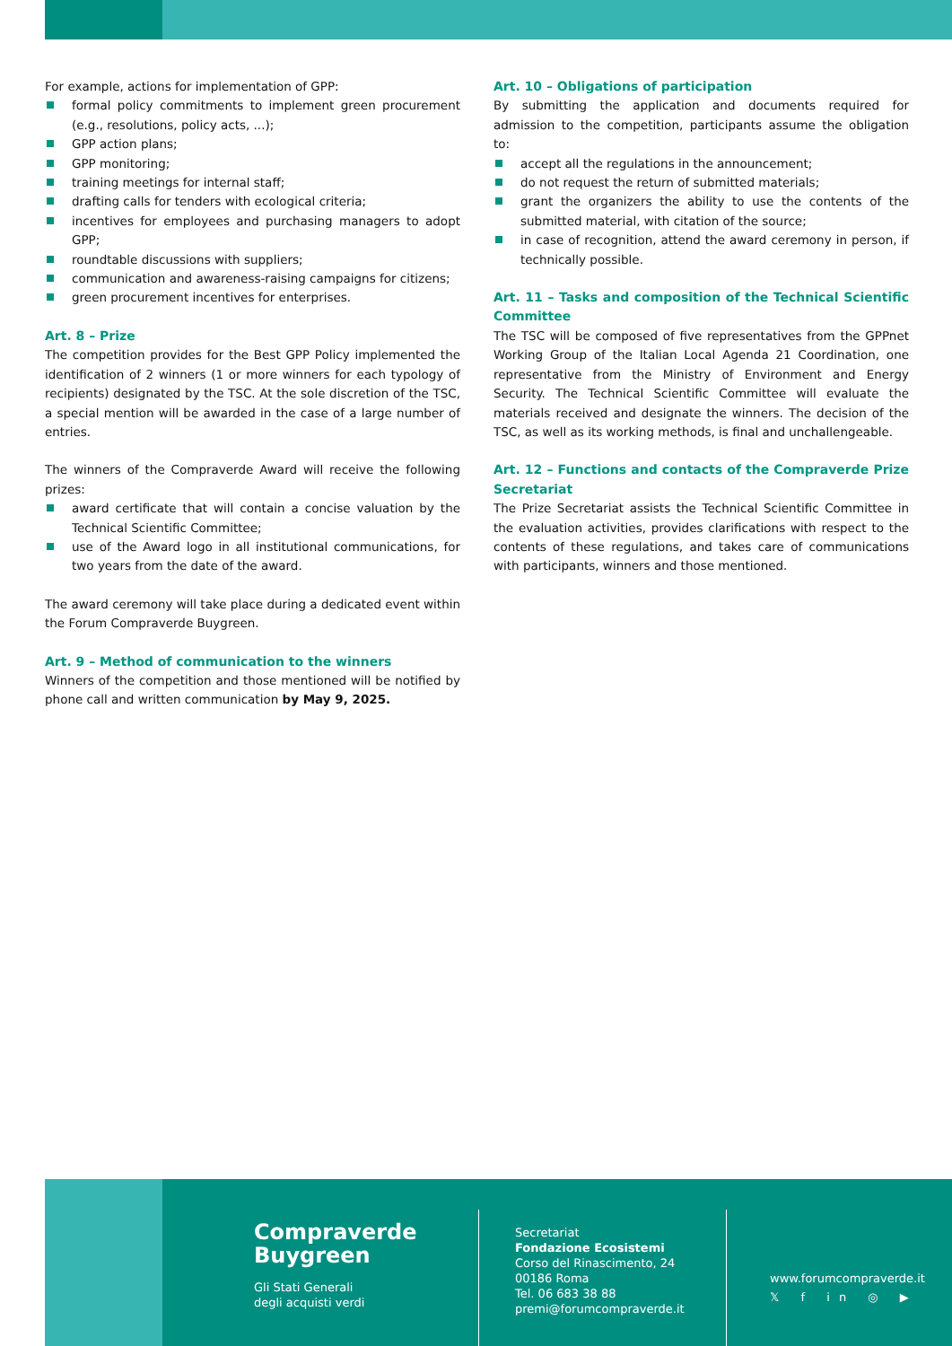For example, actions for implementation of GPP:
formal policy commitments to implement green procurement (e.g., resolutions, policy acts, ...);
GPP action plans;
GPP monitoring;
training meetings for internal staff;
drafting calls for tenders with ecological criteria;
incentives for employees and purchasing managers to adopt GPP;
roundtable discussions with suppliers;
communication and awareness-raising campaigns for citizens;
green procurement incentives for enterprises.
Art. 8 – Prize
The competition provides for the Best GPP Policy implemented the identification of 2 winners (1 or more winners for each typology of recipients) designated by the TSC. At the sole discretion of the TSC, a special mention will be awarded in the case of a large number of entries.
The winners of the Compraverde Award will receive the following prizes:
award certificate that will contain a concise valuation by the Technical Scientific Committee;
use of the Award logo in all institutional communications, for two years from the date of the award.
The award ceremony will take place during a dedicated event within the Forum Compraverde Buygreen.
Art. 9 – Method of communication to the winners
Winners of the competition and those mentioned will be notified by phone call and written communication by May 9, 2025.
Art. 10 – Obligations of participation
By submitting the application and documents required for admission to the competition, participants assume the obligation to:
accept all the regulations in the announcement;
do not request the return of submitted materials;
grant the organizers the ability to use the contents of the submitted material, with citation of the source;
in case of recognition, attend the award ceremony in person, if technically possible.
Art. 11 – Tasks and composition of the Technical Scientific Committee
The TSC will be composed of five representatives from the GPPnet Working Group of the Italian Local Agenda 21 Coordination, one representative from the Ministry of Environment and Energy Security. The Technical Scientific Committee will evaluate the materials received and designate the winners. The decision of the TSC, as well as its working methods, is final and unchallengeable.
Art. 12 – Functions and contacts of the Compraverde Prize Secretariat
The Prize Secretariat assists the Technical Scientific Committee in the evaluation activities, provides clarifications with respect to the contents of these regulations, and takes care of communications with participants, winners and those mentioned.
Compraverde
Buygreen
Gli Stati Generali
degli acquisti verdi
Secretariat
Fondazione Ecosistemi
Corso del Rinascimento, 24
00186 Roma
Tel. 06 683 38 88
premi@forumcompraverde.it
www.forumcompraverde.it
𝕏 f in ◎ ▶